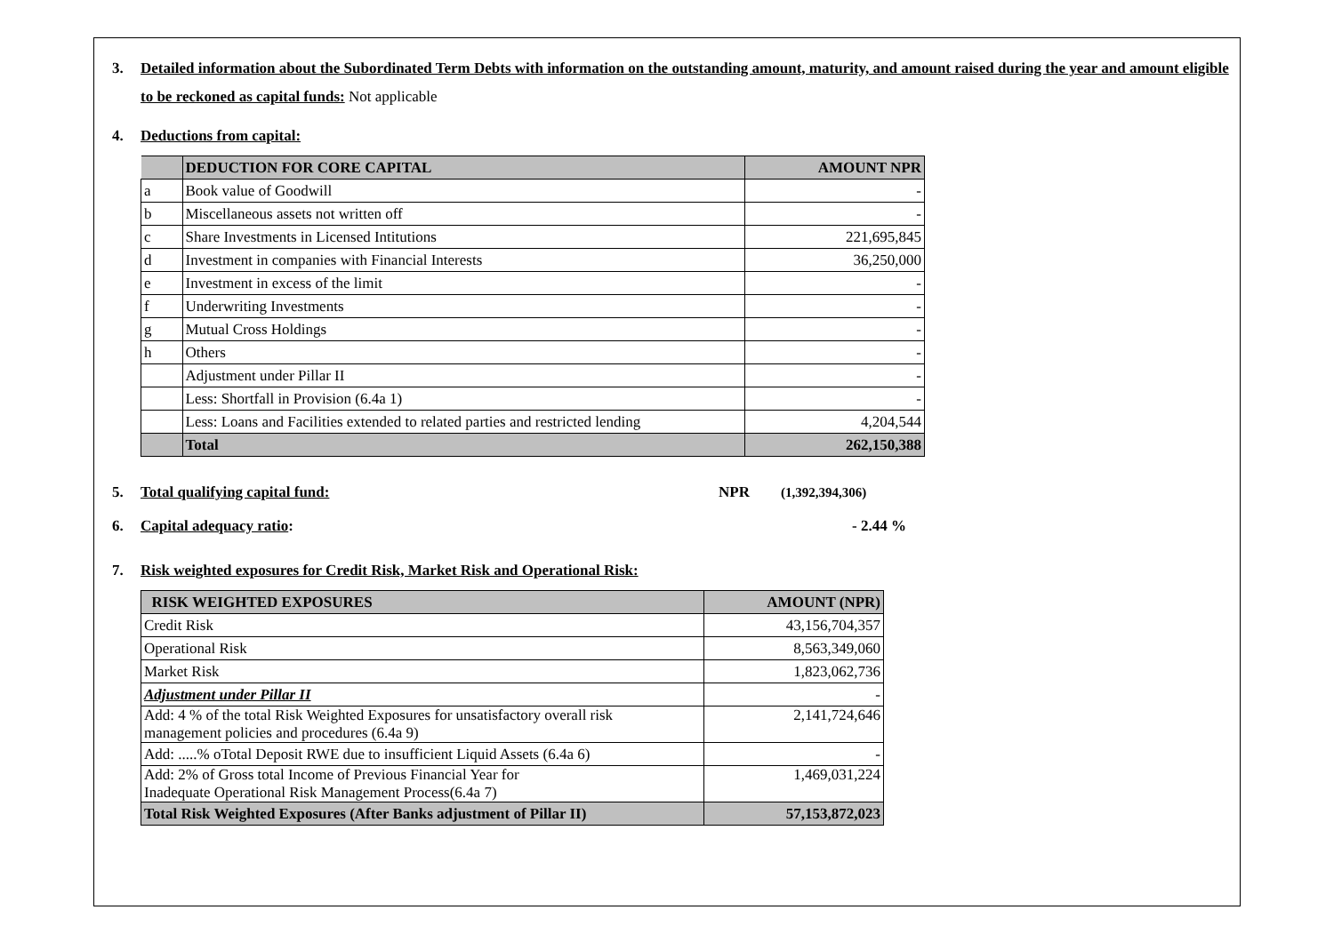3. Detailed information about the Subordinated Term Debts with information on the outstanding amount, maturity, and amount raised during the year and amount eligible to be reckoned as capital funds: Not applicable
4. Deductions from capital:
| | DEDUCTION FOR CORE CAPITAL | AMOUNT NPR |
| --- | --- | --- |
| a | Book value of Goodwill | - |
| b | Miscellaneous assets not written off | - |
| c | Share Investments in Licensed Intitutions | 221,695,845 |
| d | Investment in companies with Financial Interests | 36,250,000 |
| e | Investment in excess of the limit | - |
| f | Underwriting Investments | - |
| g | Mutual Cross Holdings | - |
| h | Others | - |
| | Adjustment under Pillar II | - |
| | Less: Shortfall in Provision (6.4a 1) | - |
| | Less: Loans and Facilities extended to related parties and restricted lending | 4,204,544 |
| | Total | 262,150,388 |
5. Total qualifying capital fund: NPR (1,392,394,306)
6. Capital adequacy ratio: - 2.44 %
7. Risk weighted exposures for Credit Risk, Market Risk and Operational Risk:
| RISK WEIGHTED EXPOSURES | AMOUNT (NPR) |
| --- | --- |
| Credit Risk | 43,156,704,357 |
| Operational Risk | 8,563,349,060 |
| Market Risk | 1,823,062,736 |
| Adjustment under Pillar II | - |
| Add: 4 % of the total Risk Weighted Exposures for unsatisfactory overall risk management policies and procedures (6.4a 9) | 2,141,724,646 |
| Add: .....% oTotal Deposit RWE due to insufficient Liquid Assets (6.4a 6) | - |
| Add: 2% of Gross total Income of Previous Financial Year for Inadequate Operational Risk Management Process(6.4a 7) | 1,469,031,224 |
| Total Risk Weighted Exposures (After Banks adjustment of Pillar II) | 57,153,872,023 |